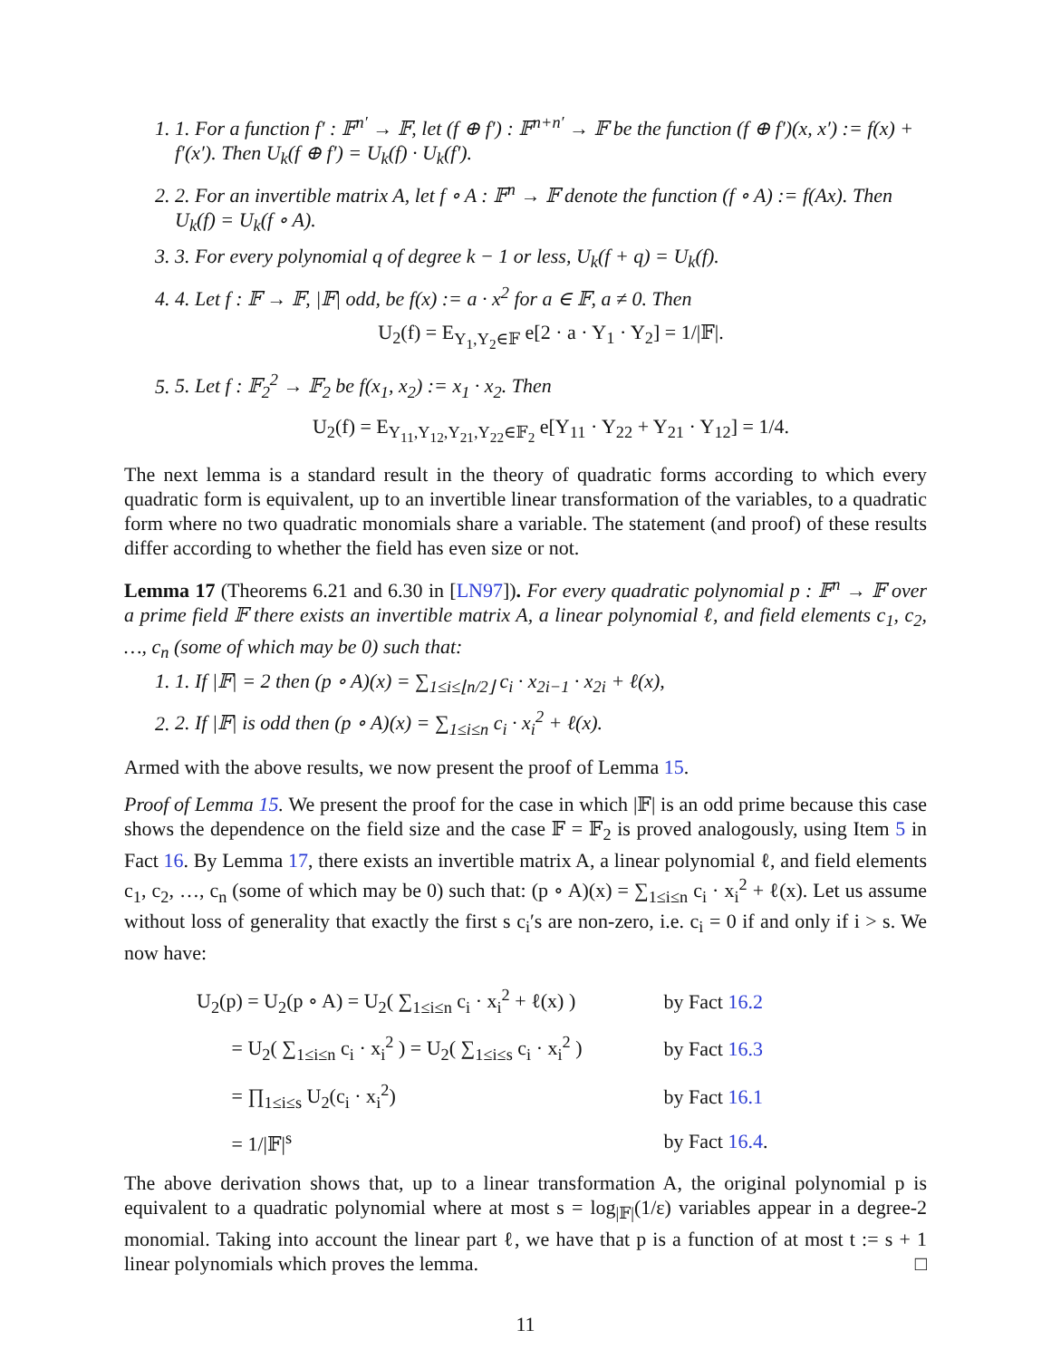1. 1. For a function f′ : 𝔽<sup>n′</sup> → 𝔽, let (f ⊕ f′) : 𝔽<sup>n+n′</sup> → 𝔽 be the function (f ⊕ f′)(x, x′) := f(x) + f′(x′). Then U<sub>k</sub>(f ⊕ f′) = U<sub>k</sub>(f) · U<sub>k</sub>(f′).
2. 2. For an invertible matrix A, let f ∘ A : 𝔽<sup>n</sup> → 𝔽 denote the function (f ∘ A) := f(Ax). Then U<sub>k</sub>(f) = U<sub>k</sub>(f ∘ A).
3. 3. For every polynomial q of degree k − 1 or less, U<sub>k</sub>(f + q) = U<sub>k</sub>(f).
4. 4. Let f : 𝔽 → 𝔽, |𝔽| odd, be f(x) := a · x<sup>2</sup> for a ∈ 𝔽, a ≠ 0. Then
U<sub>2</sub>(f) = E<sub>Y<sub>1</sub>,Y<sub>2</sub>∈𝔽</sub> e[2 · a · Y<sub>1</sub> · Y<sub>2</sub>] = 1/|𝔽|.
5. 5. Let f : 𝔽<sub>2</sub><sup>2</sup> → 𝔽<sub>2</sub> be f(x<sub>1</sub>, x<sub>2</sub>) := x<sub>1</sub> · x<sub>2</sub>. Then
U<sub>2</sub>(f) = E<sub>Y<sub>11</sub>,Y<sub>12</sub>,Y<sub>21</sub>,Y<sub>22</sub>∈𝔽<sub>2</sub></sub> e[Y<sub>11</sub> · Y<sub>22</sub> + Y<sub>21</sub> · Y<sub>12</sub>] = 1/4.
The next lemma is a standard result in the theory of quadratic forms according to which every quadratic form is equivalent, up to an invertible linear transformation of the variables, to a quadratic form where no two quadratic monomials share a variable. The statement (and proof) of these results differ according to whether the field has even size or not.
Lemma 17 (Theorems 6.21 and 6.30 in [LN97]). For every quadratic polynomial p : 𝔽<sup>n</sup> → 𝔽 over a prime field 𝔽 there exists an invertible matrix A, a linear polynomial ℓ, and field elements c<sub>1</sub>, c<sub>2</sub>, …, c<sub>n</sub> (some of which may be 0) such that:
1. 1. If |𝔽| = 2 then (p ∘ A)(x) = ∑<sub>1≤i≤⌊n/2⌋</sub> c<sub>i</sub> · x<sub>2i−1</sub> · x<sub>2i</sub> + ℓ(x),
2. 2. If |𝔽| is odd then (p ∘ A)(x) = ∑<sub>1≤i≤n</sub> c<sub>i</sub> · x<sub>i</sub><sup>2</sup> + ℓ(x).
Armed with the above results, we now present the proof of Lemma 15.
Proof of Lemma 15. We present the proof for the case in which |𝔽| is an odd prime because this case shows the dependence on the field size and the case 𝔽 = 𝔽<sub>2</sub> is proved analogously, using Item 5 in Fact 16. By Lemma 17, there exists an invertible matrix A, a linear polynomial ℓ, and field elements c<sub>1</sub>, c<sub>2</sub>, …, c<sub>n</sub> (some of which may be 0) such that: (p ∘ A)(x) = ∑<sub>1≤i≤n</sub> c<sub>i</sub> · x<sub>i</sub><sup>2</sup> + ℓ(x). Let us assume without loss of generality that exactly the first s c<sub>i</sub>′s are non-zero, i.e. c<sub>i</sub> = 0 if and only if i > s. We now have:
| U<sub>2</sub>(p) = U<sub>2</sub>(p ∘ A) = U<sub>2</sub>( ∑<sub>1≤i≤n</sub> c<sub>i</sub> · x<sub>i</sub><sup>2</sup> + ℓ(x) ) | by Fact 16.2 |
| = U<sub>2</sub>( ∑<sub>1≤i≤n</sub> c<sub>i</sub> · x<sub>i</sub><sup>2</sup> ) = U<sub>2</sub>( ∑<sub>1≤i≤s</sub> c<sub>i</sub> · x<sub>i</sub><sup>2</sup> ) | by Fact 16.3 |
| = ∏<sub>1≤i≤s</sub> U<sub>2</sub>(c<sub>i</sub> · x<sub>i</sub><sup>2</sup>) | by Fact 16.1 |
| = 1//𝔽/<sup>s</sup> | by Fact 16.4 . |
The above derivation shows that, up to a linear transformation A, the original polynomial p is equivalent to a quadratic polynomial where at most s = log<sub>|𝔽|</sub>(1/ε) variables appear in a degree-2 monomial. Taking into account the linear part ℓ, we have that p is a function of at most t := s + 1 linear polynomials which proves the lemma. □
11